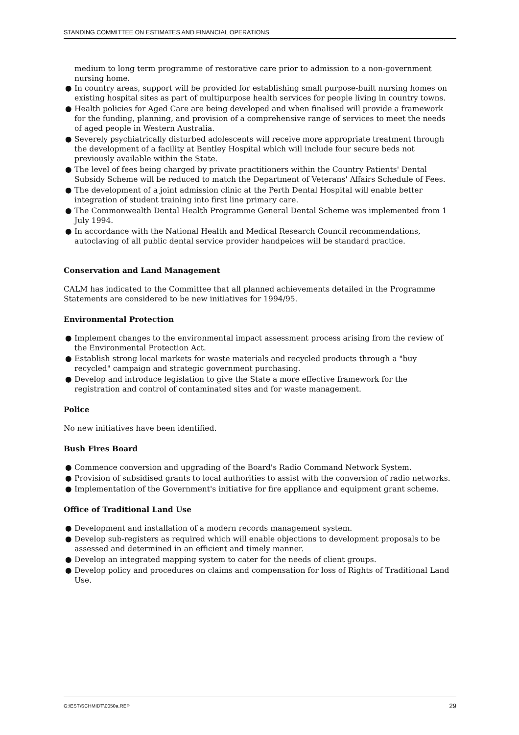STANDING COMMITTEE ON ESTIMATES AND FINANCIAL OPERATIONS
medium to long term programme of restorative care prior to admission to a non-government nursing home.
● In country areas, support will be provided for establishing small purpose-built nursing homes on existing hospital sites as part of multipurpose health services for people living in country towns.
● Health policies for Aged Care are being developed and when finalised will provide a framework for the funding, planning, and provision of a comprehensive range of services to meet the needs of aged people in Western Australia.
● Severely psychiatrically disturbed adolescents will receive more appropriate treatment through the development of a facility at Bentley Hospital which will include four secure beds not previously available within the State.
● The level of fees being charged by private practitioners within the Country Patients' Dental Subsidy Scheme will be reduced to match the Department of Veterans' Affairs Schedule of Fees.
● The development of a joint admission clinic at the Perth Dental Hospital will enable better integration of student training into first line primary care.
● The Commonwealth Dental Health Programme General Dental Scheme was implemented from 1 July 1994.
● In accordance with the National Health and Medical Research Council recommendations, autoclaving of all public dental service provider handpeices will be standard practice.
Conservation and Land Management
CALM has indicated to the Committee that all planned achievements detailed in the Programme Statements are considered to be new initiatives for 1994/95.
Environmental Protection
● Implement changes to the environmental impact assessment process arising from the review of the Environmental Protection Act.
● Establish strong local markets for waste materials and recycled products through a "buy recycled" campaign and strategic government purchasing.
● Develop and introduce legislation to give the State a more effective framework for the registration and control of contaminated sites and for waste management.
Police
No new initiatives have been identified.
Bush Fires Board
● Commence conversion and upgrading of the Board's Radio Command Network System.
● Provision of subsidised grants to local authorities to assist with the conversion of radio networks.
● Implementation of the Government's initiative for fire appliance and equipment grant scheme.
Office of Traditional Land Use
● Development and installation of a modern records management system.
● Develop sub-registers as required which will enable objections to development proposals to be assessed and determined in an efficient and timely manner.
● Develop an integrated mapping system to cater for the needs of client groups.
● Develop policy and procedures on claims and compensation for loss of Rights of Traditional Land Use.
G:\EST\SCHMIDT\0050a.REP 29